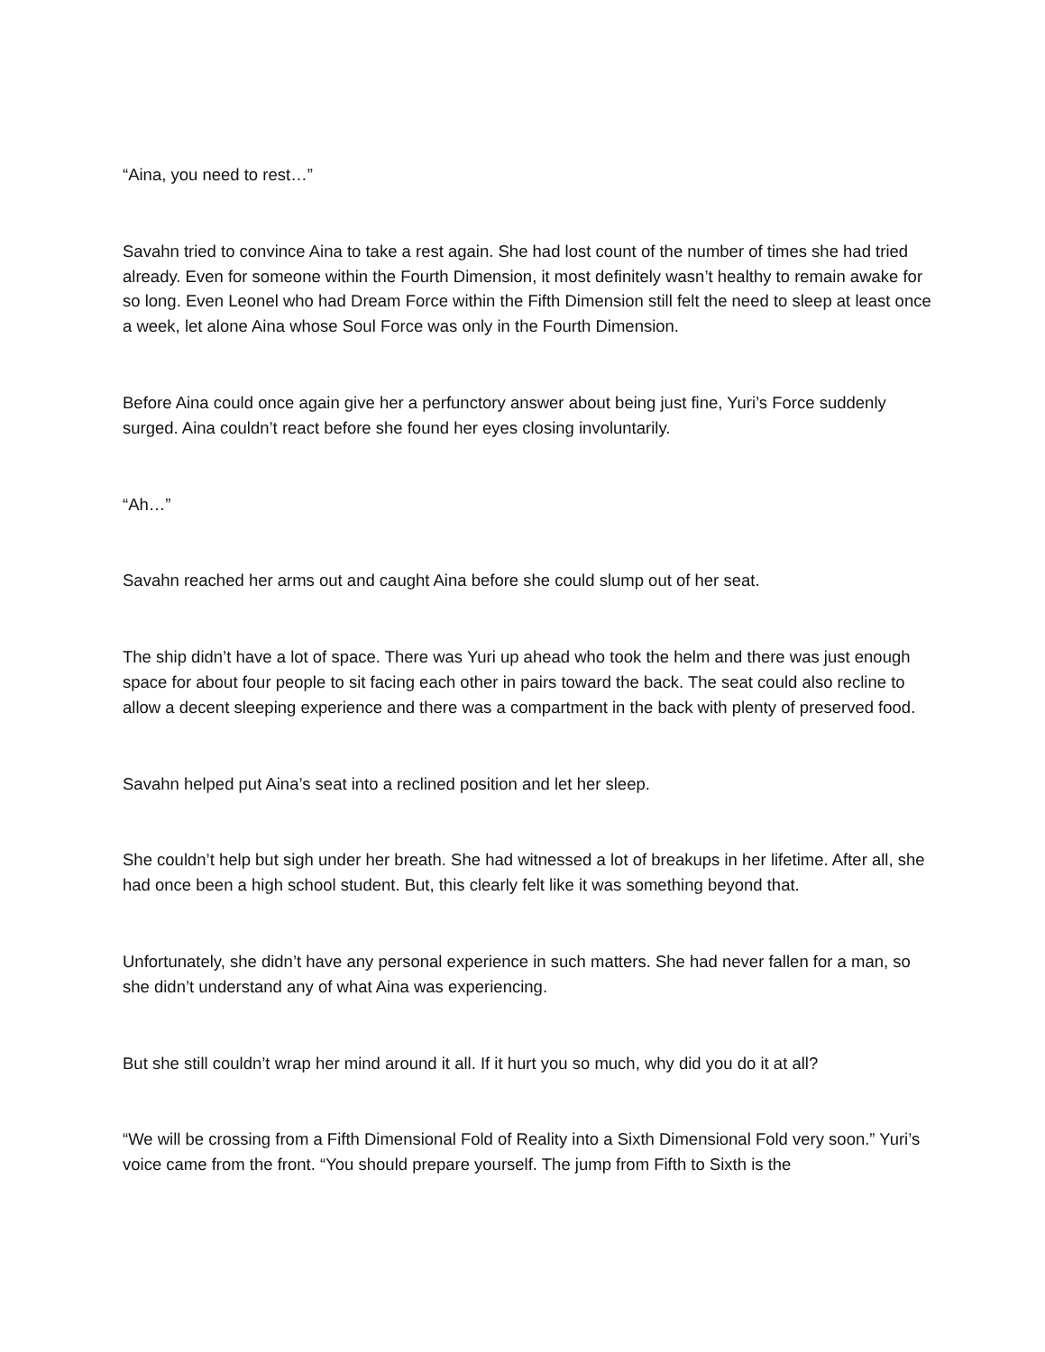“Aina, you need to rest…”
Savahn tried to convince Aina to take a rest again. She had lost count of the number of times she had tried already. Even for someone within the Fourth Dimension, it most definitely wasn’t healthy to remain awake for so long. Even Leonel who had Dream Force within the Fifth Dimension still felt the need to sleep at least once a week, let alone Aina whose Soul Force was only in the Fourth Dimension.
Before Aina could once again give her a perfunctory answer about being just fine, Yuri’s Force suddenly surged. Aina couldn’t react before she found her eyes closing involuntarily.
“Ah…”
Savahn reached her arms out and caught Aina before she could slump out of her seat.
The ship didn’t have a lot of space. There was Yuri up ahead who took the helm and there was just enough space for about four people to sit facing each other in pairs toward the back. The seat could also recline to allow a decent sleeping experience and there was a compartment in the back with plenty of preserved food.
Savahn helped put Aina’s seat into a reclined position and let her sleep.
She couldn’t help but sigh under her breath. She had witnessed a lot of breakups in her lifetime. After all, she had once been a high school student. But, this clearly felt like it was something beyond that.
Unfortunately, she didn’t have any personal experience in such matters. She had never fallen for a man, so she didn’t understand any of what Aina was experiencing.
But she still couldn’t wrap her mind around it all. If it hurt you so much, why did you do it at all?
“We will be crossing from a Fifth Dimensional Fold of Reality into a Sixth Dimensional Fold very soon.” Yuri’s voice came from the front. “You should prepare yourself. The jump from Fifth to Sixth is the